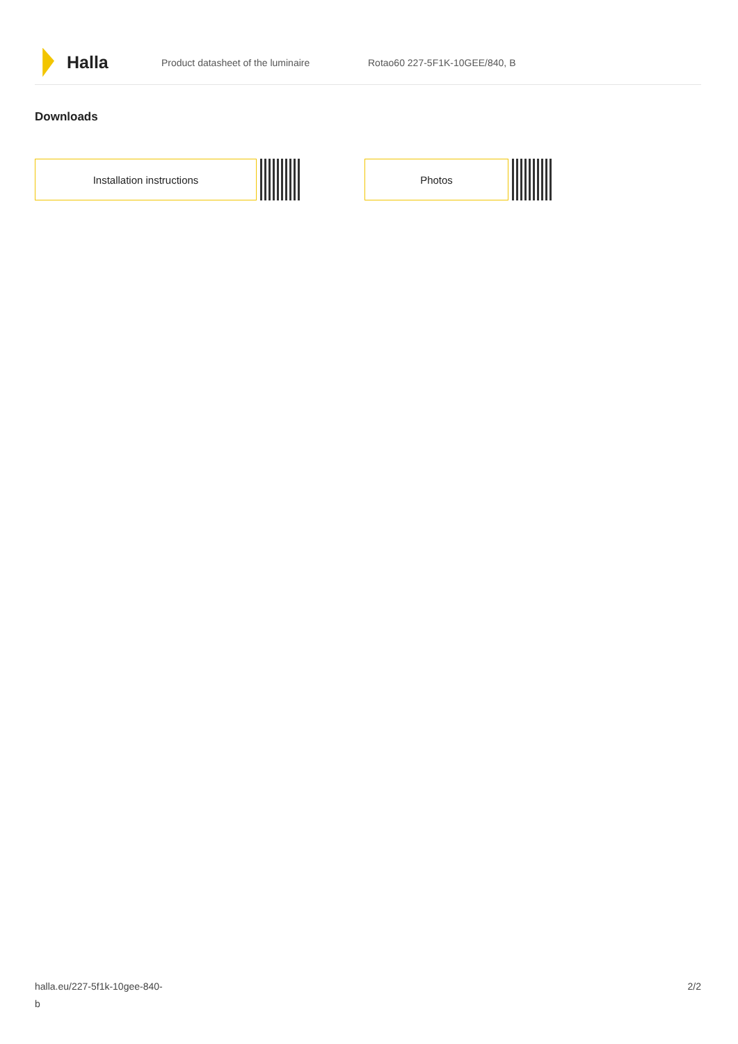Halla
Product datasheet of the luminaire Rotao60 227-5F1K-10GEE/840, B
Downloads
Installation instructions Photos
halla.eu/227-5f1k-10gee-840-
b
2/2